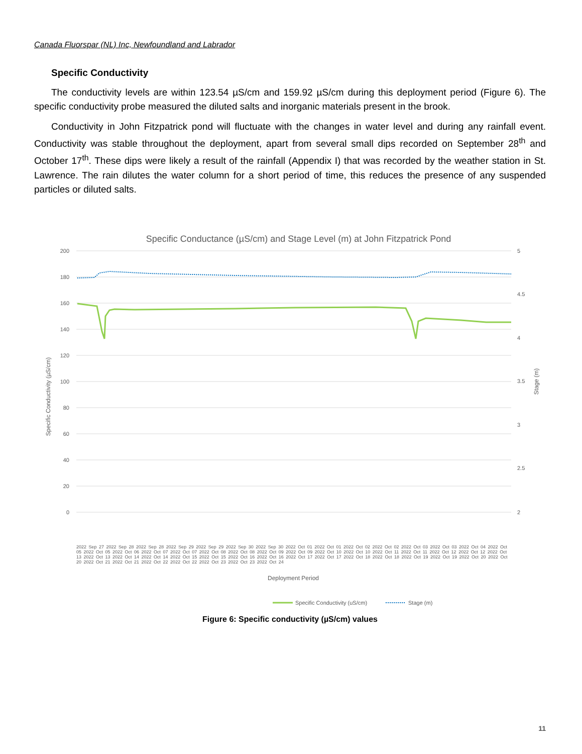Canada Fluorspar (NL) Inc, Newfoundland and Labrador
Specific Conductivity
The conductivity levels are within 123.54 µS/cm and 159.92 µS/cm during this deployment period (Figure 6). The specific conductivity probe measured the diluted salts and inorganic materials present in the brook.
Conductivity in John Fitzpatrick pond will fluctuate with the changes in water level and during any rainfall event. Conductivity was stable throughout the deployment, apart from several small dips recorded on September 28<sup>th</sup> and October 17<sup>th</sup>. These dips were likely a result of the rainfall (Appendix I) that was recorded by the weather station in St. Lawrence. The rain dilutes the water column for a short period of time, this reduces the presence of any suspended particles or diluted salts.
Specific Conductance (µS/cm) and Stage Level (m) at John Fitzpatrick Pond
200
180
160
140
120
100
80
60
40
20
0
5
4.5
4
3.5
3
2.5
2
Specific Conductivity (µS/cm)
Stage (m)
Deployment Period
Specific Conductivity (uS/cm)
Stage (m)
2022 Sep 27 2022 Sep 28 2022 Sep 28 2022 Sep 29 2022 Sep 29 2022 Sep 30 2022 Sep 30 2022 Oct 01 2022 Oct 01 2022 Oct 02 2022 Oct 02 2022 Oct 03 2022 Oct 03 2022 Oct 04 2022 Oct 05 2022 Oct 05 2022 Oct 06 2022 Oct 07 2022 Oct 07 2022 Oct 08 2022 Oct 08 2022 Oct 09 2022 Oct 09 2022 Oct 10 2022 Oct 10 2022 Oct 11 2022 Oct 11 2022 Oct 12 2022 Oct 12 2022 Oct 13 2022 Oct 13 2022 Oct 14 2022 Oct 14 2022 Oct 15 2022 Oct 15 2022 Oct 16 2022 Oct 16 2022 Oct 17 2022 Oct 17 2022 Oct 18 2022 Oct 18 2022 Oct 19 2022 Oct 19 2022 Oct 20 2022 Oct 20 2022 Oct 21 2022 Oct 21 2022 Oct 22 2022 Oct 22 2022 Oct 23 2022 Oct 23 2022 Oct 24
Figure 6: Specific conductivity (µS/cm) values
11